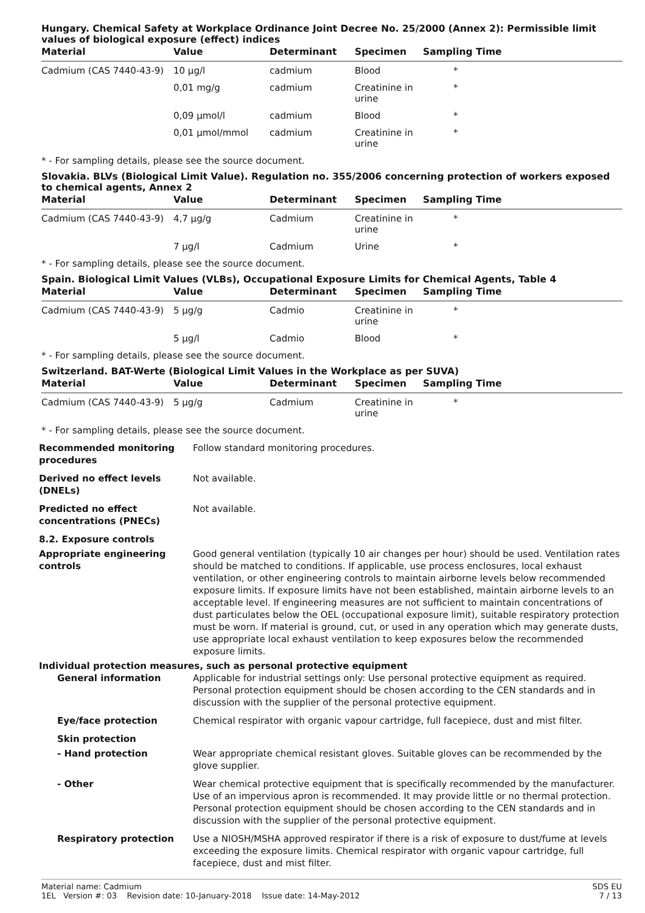Hungary. Chemical Safety at Workplace Ordinance Joint Decree No. 25/2000 (Annex 2): Permissible limit values of biological exposure (effect) indices
| Material | Value | Determinant | Specimen | Sampling Time |
| --- | --- | --- | --- | --- |
| Cadmium (CAS 7440-43-9) | 10 µg/l | cadmium | Blood | * |
| | 0,01 mg/g | cadmium | Creatinine in urine | * |
| | 0,09 µmol/l | cadmium | Blood | * |
| | 0,01 µmol/mmol | cadmium | Creatinine in urine | * |
* - For sampling details, please see the source document.
Slovakia. BLVs (Biological Limit Value). Regulation no. 355/2006 concerning protection of workers exposed to chemical agents, Annex 2
| Material | Value | Determinant | Specimen | Sampling Time |
| --- | --- | --- | --- | --- |
| Cadmium (CAS 7440-43-9) | 4,7 µg/g | Cadmium | Creatinine in urine | * |
| | 7 µg/l | Cadmium | Urine | * |
* - For sampling details, please see the source document.
Spain. Biological Limit Values (VLBs), Occupational Exposure Limits for Chemical Agents, Table 4
| Material | Value | Determinant | Specimen | Sampling Time |
| --- | --- | --- | --- | --- |
| Cadmium (CAS 7440-43-9) | 5 µg/g | Cadmio | Creatinine in urine | * |
| | 5 µg/l | Cadmio | Blood | * |
* - For sampling details, please see the source document.
Switzerland. BAT-Werte (Biological Limit Values in the Workplace as per SUVA)
| Material | Value | Determinant | Specimen | Sampling Time |
| --- | --- | --- | --- | --- |
| Cadmium (CAS 7440-43-9) | 5 µg/g | Cadmium | Creatinine in urine | * |
* - For sampling details, please see the source document.
Recommended monitoring procedures
Follow standard monitoring procedures.
Derived no effect levels (DNELs)
Not available.
Predicted no effect concentrations (PNECs)
Not available.
8.2. Exposure controls
Appropriate engineering controls
Good general ventilation (typically 10 air changes per hour) should be used. Ventilation rates should be matched to conditions. If applicable, use process enclosures, local exhaust ventilation, or other engineering controls to maintain airborne levels below recommended exposure limits. If exposure limits have not been established, maintain airborne levels to an acceptable level. If engineering measures are not sufficient to maintain concentrations of dust particulates below the OEL (occupational exposure limit), suitable respiratory protection must be worn. If material is ground, cut, or used in any operation which may generate dusts, use appropriate local exhaust ventilation to keep exposures below the recommended exposure limits.
Individual protection measures, such as personal protective equipment
General information Applicable for industrial settings only: Use personal protective equipment as required. Personal protection equipment should be chosen according to the CEN standards and in discussion with the supplier of the personal protective equipment.
Eye/face protection Chemical respirator with organic vapour cartridge, full facepiece, dust and mist filter.
Skin protection
- Hand protection Wear appropriate chemical resistant gloves. Suitable gloves can be recommended by the glove supplier.
- Other Wear chemical protective equipment that is specifically recommended by the manufacturer. Use of an impervious apron is recommended. It may provide little or no thermal protection. Personal protection equipment should be chosen according to the CEN standards and in discussion with the supplier of the personal protective equipment.
Respiratory protection Use a NIOSH/MSHA approved respirator if there is a risk of exposure to dust/fume at levels exceeding the exposure limits. Chemical respirator with organic vapour cartridge, full facepiece, dust and mist filter.
Material name: Cadmium
1EL Version #: 03 Revision date: 10-January-2018 Issue date: 14-May-2012
SDS EU
7 / 13